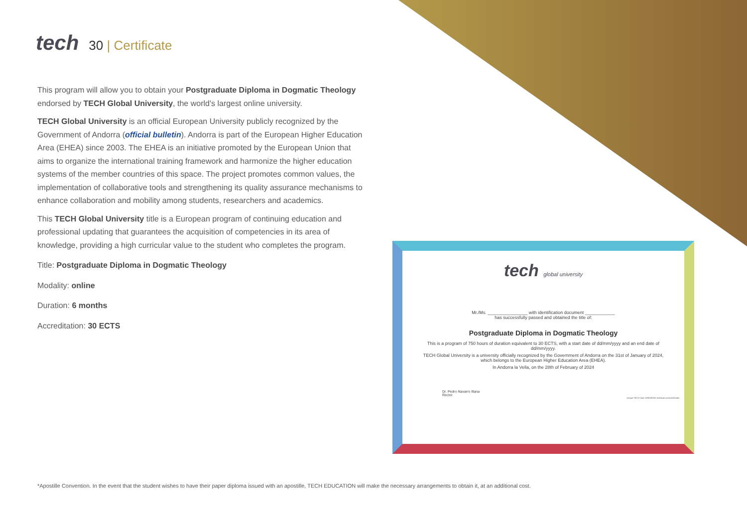tech
30 | Certificate
This program will allow you to obtain your Postgraduate Diploma in Dogmatic Theology endorsed by TECH Global University, the world's largest online university.
TECH Global University is an official European University publicly recognized by the Government of Andorra (official bulletin). Andorra is part of the European Higher Education Area (EHEA) since 2003. The EHEA is an initiative promoted by the European Union that aims to organize the international training framework and harmonize the higher education systems of the member countries of this space. The project promotes common values, the implementation of collaborative tools and strengthening its quality assurance mechanisms to enhance collaboration and mobility among students, researchers and academics.
This TECH Global University title is a European program of continuing education and professional updating that guarantees the acquisition of competencies in its area of knowledge, providing a high curricular value to the student who completes the program.
Title: Postgraduate Diploma in Dogmatic Theology
Modality: online
Duration: 6 months
Accreditation: 30 ECTS
tech global university
Mr./Ms. ________________ with identification document ____________
has successfully passed and obtained the title of:
Postgraduate Diploma in Dogmatic Theology
This is a program of 750 hours of duration equivalent to 30 ECTS, with a start date of dd/mm/yyyy and an end date of dd/mm/yyyy.
TECH Global University is a university officially recognized by the Government of Andorra on the 31st of January of 2024, which belongs to the European Higher Education Area (EHEA).
In Andorra la Vella, on the 28th of February of 2024
Dr. Pedro Navarro Illana
Rector
Unique TECH Code: AFWOR23S techtitute.com/certificates
*Apostille Convention. In the event that the student wishes to have their paper diploma issued with an apostille, TECH EDUCATION will make the necessary arrangements to obtain it, at an additional cost.